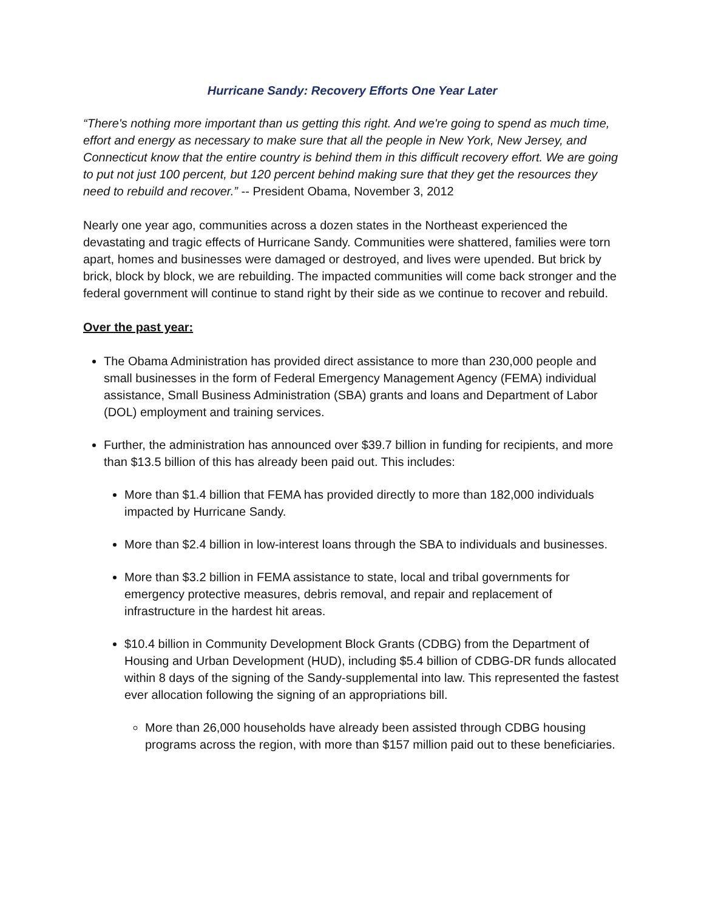Hurricane Sandy: Recovery Efforts One Year Later
“There's nothing more important than us getting this right. And we're going to spend as much time, effort and energy as necessary to make sure that all the people in New York, New Jersey, and Connecticut know that the entire country is behind them in this difficult recovery effort. We are going to put not just 100 percent, but 120 percent behind making sure that they get the resources they need to rebuild and recover.” -- President Obama, November 3, 2012
Nearly one year ago, communities across a dozen states in the Northeast experienced the devastating and tragic effects of Hurricane Sandy. Communities were shattered, families were torn apart, homes and businesses were damaged or destroyed, and lives were upended. But brick by brick, block by block, we are rebuilding. The impacted communities will come back stronger and the federal government will continue to stand right by their side as we continue to recover and rebuild.
Over the past year:
The Obama Administration has provided direct assistance to more than 230,000 people and small businesses in the form of Federal Emergency Management Agency (FEMA) individual assistance, Small Business Administration (SBA) grants and loans and Department of Labor (DOL) employment and training services.
Further, the administration has announced over $39.7 billion in funding for recipients, and more than $13.5 billion of this has already been paid out. This includes:
More than $1.4 billion that FEMA has provided directly to more than 182,000 individuals impacted by Hurricane Sandy.
More than $2.4 billion in low-interest loans through the SBA to individuals and businesses.
More than $3.2 billion in FEMA assistance to state, local and tribal governments for emergency protective measures, debris removal, and repair and replacement of infrastructure in the hardest hit areas.
$10.4 billion in Community Development Block Grants (CDBG) from the Department of Housing and Urban Development (HUD), including $5.4 billion of CDBG-DR funds allocated within 8 days of the signing of the Sandy-supplemental into law. This represented the fastest ever allocation following the signing of an appropriations bill.
More than 26,000 households have already been assisted through CDBG housing programs across the region, with more than $157 million paid out to these beneficiaries.